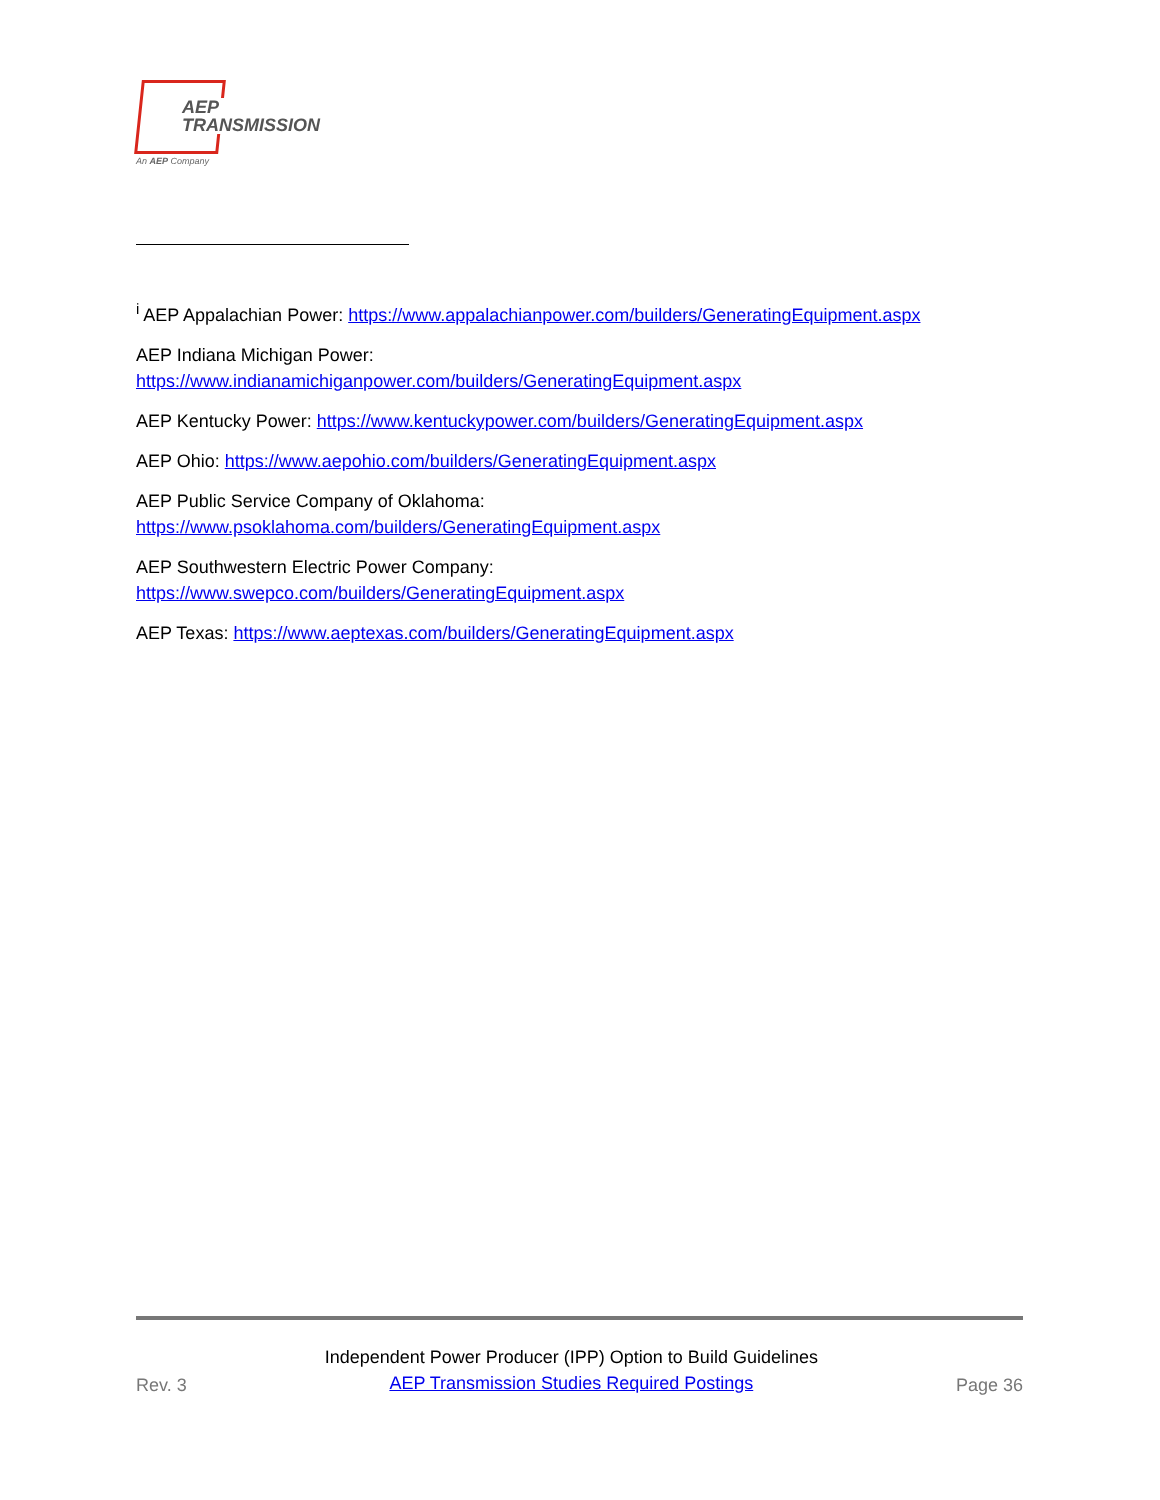AEP
TRANSMISSION
An AEP Company
<sup>i</sup> AEP Appalachian Power: https://www.appalachianpower.com/builders/GeneratingEquipment.aspx
AEP Indiana Michigan Power:
https://www.indianamichiganpower.com/builders/GeneratingEquipment.aspx
AEP Kentucky Power: https://www.kentuckypower.com/builders/GeneratingEquipment.aspx
AEP Ohio: https://www.aepohio.com/builders/GeneratingEquipment.aspx
AEP Public Service Company of Oklahoma:
https://www.psoklahoma.com/builders/GeneratingEquipment.aspx
AEP Southwestern Electric Power Company:
https://www.swepco.com/builders/GeneratingEquipment.aspx
AEP Texas: https://www.aeptexas.com/builders/GeneratingEquipment.aspx
Rev. 3
Independent Power Producer (IPP) Option to Build Guidelines
AEP Transmission Studies Required Postings
Page 36